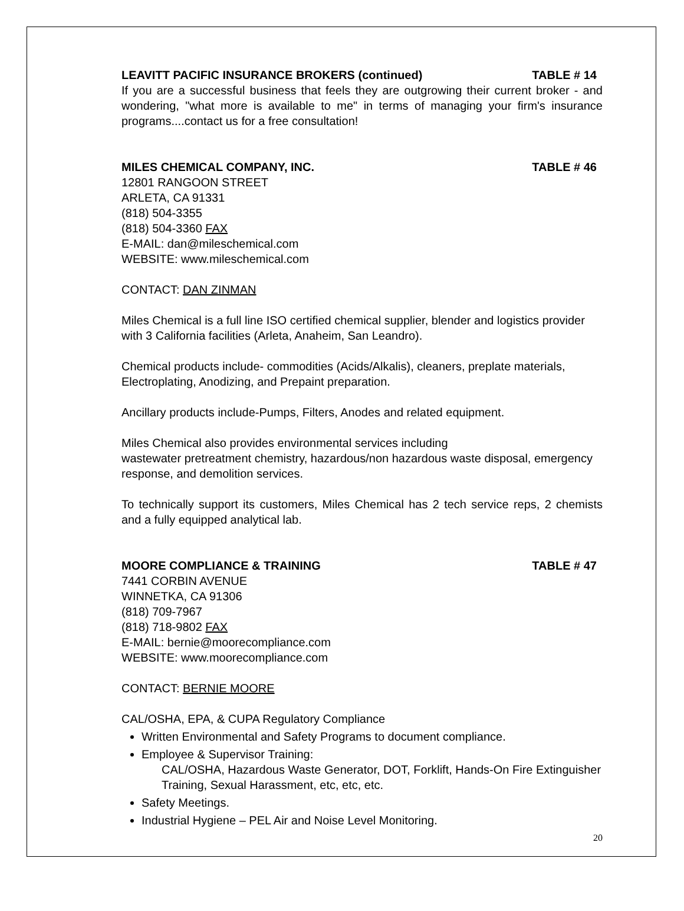LEAVITT PACIFIC INSURANCE BROKERS (continued) TABLE # 14
If you are a successful business that feels they are outgrowing their current broker - and wondering, "what more is available to me" in terms of managing your firm's insurance programs....contact us for a free consultation!
MILES CHEMICAL COMPANY, INC. TABLE # 46
12801 RANGOON STREET
ARLETA, CA 91331
(818) 504-3355
(818) 504-3360 FAX
E-MAIL: dan@mileschemical.com
WEBSITE: www.mileschemical.com
CONTACT: DAN ZINMAN
Miles Chemical is a full line ISO certified chemical supplier, blender and logistics provider with 3 California facilities (Arleta, Anaheim, San Leandro).
Chemical products include- commodities (Acids/Alkalis), cleaners, preplate materials, Electroplating, Anodizing, and Prepaint preparation.
Ancillary products include-Pumps, Filters, Anodes and related equipment.
Miles Chemical also provides environmental services including
wastewater pretreatment chemistry, hazardous/non hazardous waste disposal, emergency response, and demolition services.
To technically support its customers, Miles Chemical has 2 tech service reps, 2 chemists and a fully equipped analytical lab.
MOORE COMPLIANCE & TRAINING TABLE # 47
7441 CORBIN AVENUE
WINNETKA, CA 91306
(818) 709-7967
(818) 718-9802 FAX
E-MAIL: bernie@moorecompliance.com
WEBSITE: www.moorecompliance.com
CONTACT: BERNIE MOORE
CAL/OSHA, EPA, & CUPA Regulatory Compliance
Written Environmental and Safety Programs to document compliance.
Employee & Supervisor Training:
CAL/OSHA, Hazardous Waste Generator, DOT, Forklift, Hands-On Fire Extinguisher Training, Sexual Harassment, etc, etc, etc.
Safety Meetings.
Industrial Hygiene – PEL Air and Noise Level Monitoring.
20